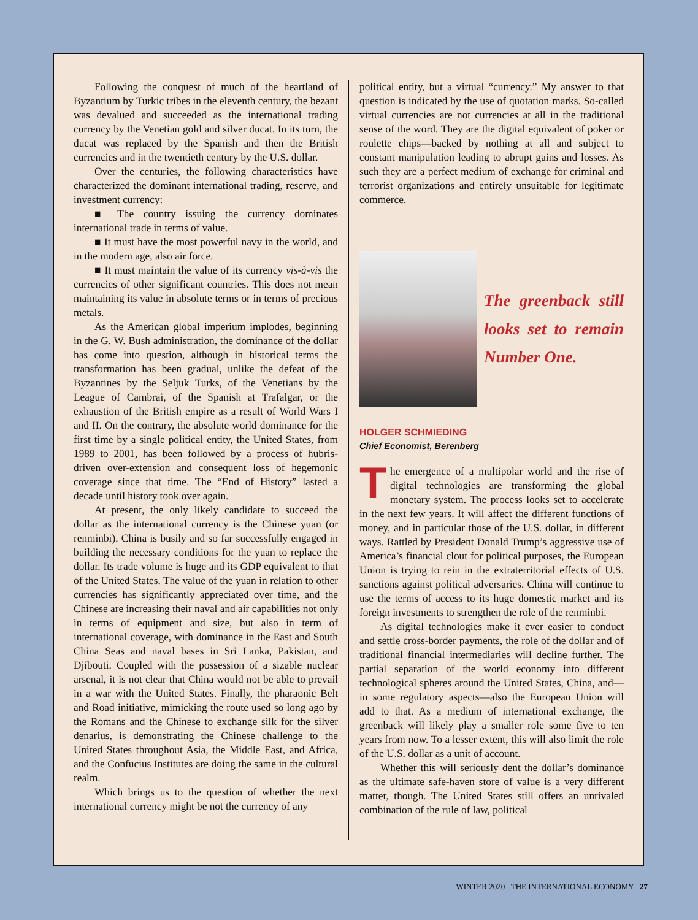Following the conquest of much of the heartland of Byzantium by Turkic tribes in the eleventh century, the bezant was devalued and succeeded as the international trading currency by the Venetian gold and silver ducat. In its turn, the ducat was replaced by the Spanish and then the British currencies and in the twentieth century by the U.S. dollar.
Over the centuries, the following characteristics have characterized the dominant international trading, reserve, and investment currency:
■ The country issuing the currency dominates international trade in terms of value.
■ It must have the most powerful navy in the world, and in the modern age, also air force.
■ It must maintain the value of its currency vis-à-vis the currencies of other significant countries. This does not mean maintaining its value in absolute terms or in terms of precious metals.
As the American global imperium implodes, beginning in the G. W. Bush administration, the dominance of the dollar has come into question, although in historical terms the transformation has been gradual, unlike the defeat of the Byzantines by the Seljuk Turks, of the Venetians by the League of Cambrai, of the Spanish at Trafalgar, or the exhaustion of the British empire as a result of World Wars I and II. On the contrary, the absolute world dominance for the first time by a single political entity, the United States, from 1989 to 2001, has been followed by a process of hubris-driven over-extension and consequent loss of hegemonic coverage since that time. The “End of History” lasted a decade until history took over again.
At present, the only likely candidate to succeed the dollar as the international currency is the Chinese yuan (or renminbi). China is busily and so far successfully engaged in building the necessary conditions for the yuan to replace the dollar. Its trade volume is huge and its GDP equivalent to that of the United States. The value of the yuan in relation to other currencies has significantly appreciated over time, and the Chinese are increasing their naval and air capabilities not only in terms of equipment and size, but also in term of international coverage, with dominance in the East and South China Seas and naval bases in Sri Lanka, Pakistan, and Djibouti. Coupled with the possession of a sizable nuclear arsenal, it is not clear that China would not be able to prevail in a war with the United States. Finally, the pharaonic Belt and Road initiative, mimicking the route used so long ago by the Romans and the Chinese to exchange silk for the silver denarius, is demonstrating the Chinese challenge to the United States throughout Asia, the Middle East, and Africa, and the Confucius Institutes are doing the same in the cultural realm.
Which brings us to the question of whether the next international currency might be not the currency of any
political entity, but a virtual “currency.” My answer to that question is indicated by the use of quotation marks. So-called virtual currencies are not currencies at all in the traditional sense of the word. They are the digital equivalent of poker or roulette chips—backed by nothing at all and subject to constant manipulation leading to abrupt gains and losses. As such they are a perfect medium of exchange for criminal and terrorist organizations and entirely unsuitable for legitimate commerce.
The greenback still looks set to remain Number One.
HOLGER SCHMIEDING
Chief Economist, Berenberg
The emergence of a multipolar world and the rise of digital technologies are transforming the global monetary system. The process looks set to accelerate in the next few years. It will affect the different functions of money, and in particular those of the U.S. dollar, in different ways. Rattled by President Donald Trump’s aggressive use of America’s financial clout for political purposes, the European Union is trying to rein in the extraterritorial effects of U.S. sanctions against political adversaries. China will continue to use the terms of access to its huge domestic market and its foreign investments to strengthen the role of the renminbi.
As digital technologies make it ever easier to conduct and settle cross-border payments, the role of the dollar and of traditional financial intermediaries will decline further. The partial separation of the world economy into different technological spheres around the United States, China, and—in some regulatory aspects—also the European Union will add to that. As a medium of international exchange, the greenback will likely play a smaller role some five to ten years from now. To a lesser extent, this will also limit the role of the U.S. dollar as a unit of account.
Whether this will seriously dent the dollar’s dominance as the ultimate safe-haven store of value is a very different matter, though. The United States still offers an unrivaled combination of the rule of law, political
WINTER 2020 THE INTERNATIONAL ECONOMY 27